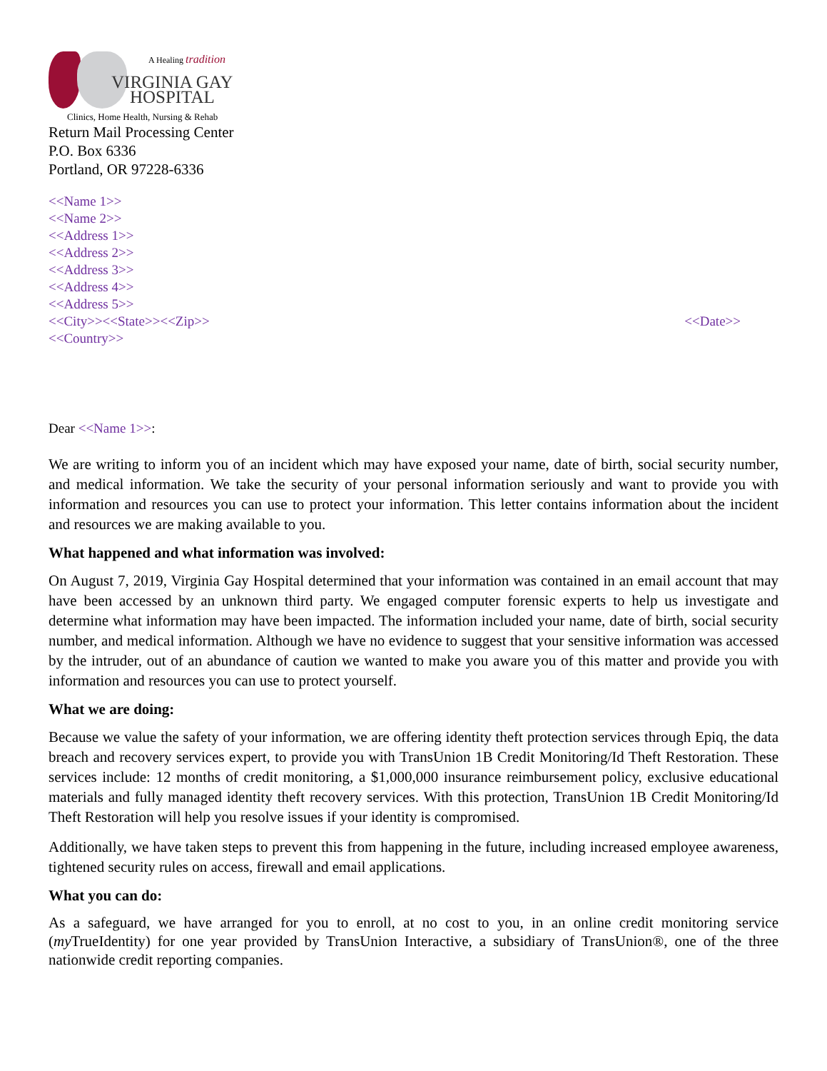A Healing tradition
VIRGINIA GAY
HOSPITAL
Clinics, Home Health, Nursing & Rehab
Return Mail Processing Center
P.O. Box 6336
Portland, OR 97228-6336
<<Name 1>>
<<Name 2>>
<<Address 1>>
<<Address 2>>
<<Address 3>>
<<Address 4>>
<<Address 5>>
<<City>><<State>><<Zip>> <<Date>>
<<Country>>
Dear <<Name 1>>:
We are writing to inform you of an incident which may have exposed your name, date of birth, social security number, and medical information. We take the security of your personal information seriously and want to provide you with information and resources you can use to protect your information. This letter contains information about the incident and resources we are making available to you.
What happened and what information was involved:
On August 7, 2019, Virginia Gay Hospital determined that your information was contained in an email account that may have been accessed by an unknown third party. We engaged computer forensic experts to help us investigate and determine what information may have been impacted. The information included your name, date of birth, social security number, and medical information. Although we have no evidence to suggest that your sensitive information was accessed by the intruder, out of an abundance of caution we wanted to make you aware you of this matter and provide you with information and resources you can use to protect yourself.
What we are doing:
Because we value the safety of your information, we are offering identity theft protection services through Epiq, the data breach and recovery services expert, to provide you with TransUnion 1B Credit Monitoring/Id Theft Restoration. These services include: 12 months of credit monitoring, a $1,000,000 insurance reimbursement policy, exclusive educational materials and fully managed identity theft recovery services. With this protection, TransUnion 1B Credit Monitoring/Id Theft Restoration will help you resolve issues if your identity is compromised.
Additionally, we have taken steps to prevent this from happening in the future, including increased employee awareness, tightened security rules on access, firewall and email applications.
What you can do:
As a safeguard, we have arranged for you to enroll, at no cost to you, in an online credit monitoring service (my TrueIdentity) for one year provided by TransUnion Interactive, a subsidiary of TransUnion®, one of the three nationwide credit reporting companies.